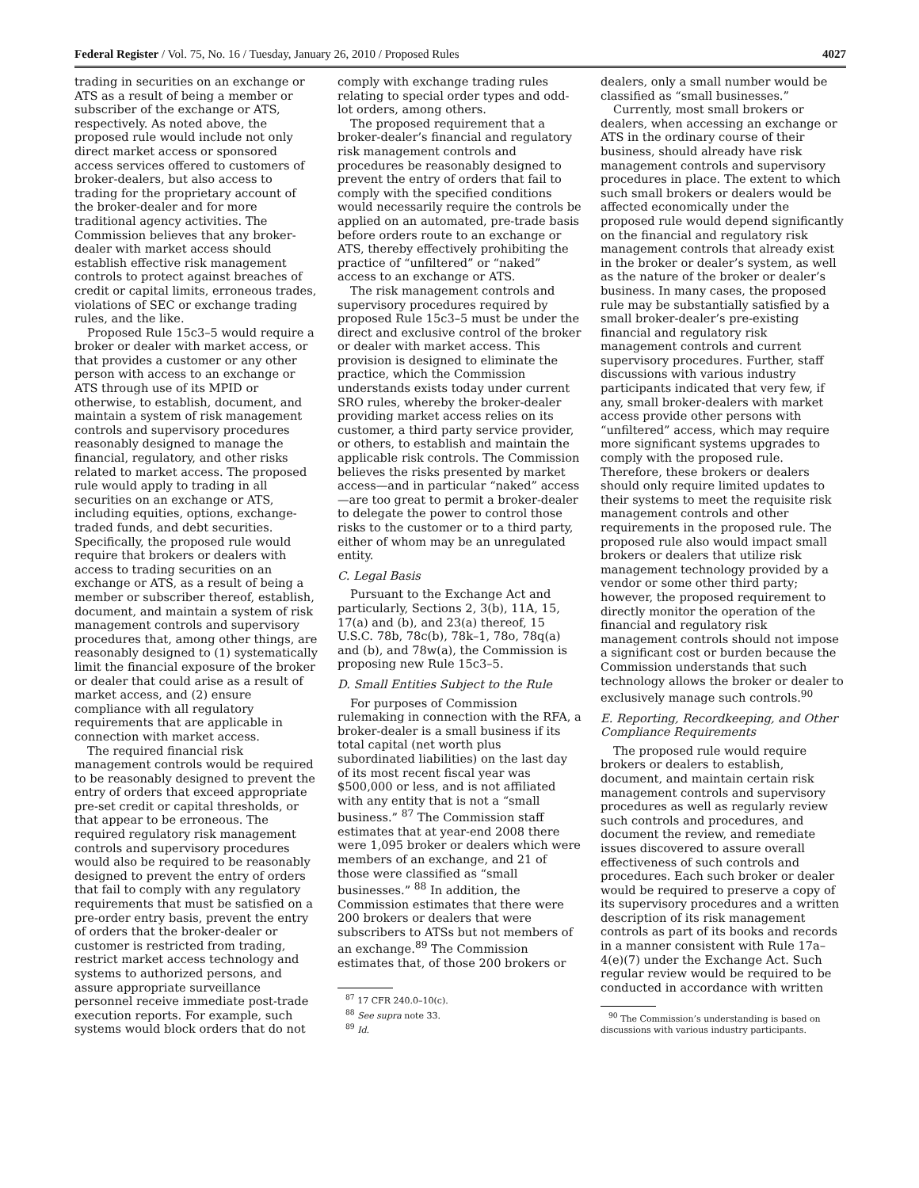Federal Register / Vol. 75, No. 16 / Tuesday, January 26, 2010 / Proposed Rules 4027
trading in securities on an exchange or ATS as a result of being a member or subscriber of the exchange or ATS, respectively. As noted above, the proposed rule would include not only direct market access or sponsored access services offered to customers of broker-dealers, but also access to trading for the proprietary account of the broker-dealer and for more traditional agency activities. The Commission believes that any broker-dealer with market access should establish effective risk management controls to protect against breaches of credit or capital limits, erroneous trades, violations of SEC or exchange trading rules, and the like.
Proposed Rule 15c3–5 would require a broker or dealer with market access, or that provides a customer or any other person with access to an exchange or ATS through use of its MPID or otherwise, to establish, document, and maintain a system of risk management controls and supervisory procedures reasonably designed to manage the financial, regulatory, and other risks related to market access. The proposed rule would apply to trading in all securities on an exchange or ATS, including equities, options, exchange-traded funds, and debt securities. Specifically, the proposed rule would require that brokers or dealers with access to trading securities on an exchange or ATS, as a result of being a member or subscriber thereof, establish, document, and maintain a system of risk management controls and supervisory procedures that, among other things, are reasonably designed to (1) systematically limit the financial exposure of the broker or dealer that could arise as a result of market access, and (2) ensure compliance with all regulatory requirements that are applicable in connection with market access.
The required financial risk management controls would be required to be reasonably designed to prevent the entry of orders that exceed appropriate pre-set credit or capital thresholds, or that appear to be erroneous. The required regulatory risk management controls and supervisory procedures would also be required to be reasonably designed to prevent the entry of orders that fail to comply with any regulatory requirements that must be satisfied on a pre-order entry basis, prevent the entry of orders that the broker-dealer or customer is restricted from trading, restrict market access technology and systems to authorized persons, and assure appropriate surveillance personnel receive immediate post-trade execution reports. For example, such systems would block orders that do not
comply with exchange trading rules relating to special order types and odd-lot orders, among others.
The proposed requirement that a broker-dealer’s financial and regulatory risk management controls and procedures be reasonably designed to prevent the entry of orders that fail to comply with the specified conditions would necessarily require the controls be applied on an automated, pre-trade basis before orders route to an exchange or ATS, thereby effectively prohibiting the practice of “unfiltered” or “naked” access to an exchange or ATS.
The risk management controls and supervisory procedures required by proposed Rule 15c3–5 must be under the direct and exclusive control of the broker or dealer with market access. This provision is designed to eliminate the practice, which the Commission understands exists today under current SRO rules, whereby the broker-dealer providing market access relies on its customer, a third party service provider, or others, to establish and maintain the applicable risk controls. The Commission believes the risks presented by market access—and in particular “naked” access—are too great to permit a broker-dealer to delegate the power to control those risks to the customer or to a third party, either of whom may be an unregulated entity.
C. Legal Basis
Pursuant to the Exchange Act and particularly, Sections 2, 3(b), 11A, 15, 17(a) and (b), and 23(a) thereof, 15 U.S.C. 78b, 78c(b), 78k–1, 78o, 78q(a) and (b), and 78w(a), the Commission is proposing new Rule 15c3–5.
D. Small Entities Subject to the Rule
For purposes of Commission rulemaking in connection with the RFA, a broker-dealer is a small business if its total capital (net worth plus subordinated liabilities) on the last day of its most recent fiscal year was $500,000 or less, and is not affiliated with any entity that is not a “small business.” <sup>87</sup> The Commission staff estimates that at year-end 2008 there were 1,095 broker or dealers which were members of an exchange, and 21 of those were classified as “small businesses.” <sup>88</sup> In addition, the Commission estimates that there were 200 brokers or dealers that were subscribers to ATSs but not members of an exchange.<sup>89</sup> The Commission estimates that, of those 200 brokers or
<sup>87</sup> 17 CFR 240.0–10(c).
<sup>88</sup> See supra note 33.
<sup>89</sup> Id.
dealers, only a small number would be classified as “small businesses.”
Currently, most small brokers or dealers, when accessing an exchange or ATS in the ordinary course of their business, should already have risk management controls and supervisory procedures in place. The extent to which such small brokers or dealers would be affected economically under the proposed rule would depend significantly on the financial and regulatory risk management controls that already exist in the broker or dealer’s system, as well as the nature of the broker or dealer’s business. In many cases, the proposed rule may be substantially satisfied by a small broker-dealer’s pre-existing financial and regulatory risk management controls and current supervisory procedures. Further, staff discussions with various industry participants indicated that very few, if any, small broker-dealers with market access provide other persons with “unfiltered” access, which may require more significant systems upgrades to comply with the proposed rule. Therefore, these brokers or dealers should only require limited updates to their systems to meet the requisite risk management controls and other requirements in the proposed rule. The proposed rule also would impact small brokers or dealers that utilize risk management technology provided by a vendor or some other third party; however, the proposed requirement to directly monitor the operation of the financial and regulatory risk management controls should not impose a significant cost or burden because the Commission understands that such technology allows the broker or dealer to exclusively manage such controls.<sup>90</sup>
E. Reporting, Recordkeeping, and Other Compliance Requirements
The proposed rule would require brokers or dealers to establish, document, and maintain certain risk management controls and supervisory procedures as well as regularly review such controls and procedures, and document the review, and remediate issues discovered to assure overall effectiveness of such controls and procedures. Each such broker or dealer would be required to preserve a copy of its supervisory procedures and a written description of its risk management controls as part of its books and records in a manner consistent with Rule 17a–4(e)(7) under the Exchange Act. Such regular review would be required to be conducted in accordance with written
<sup>90</sup> The Commission’s understanding is based on discussions with various industry participants.